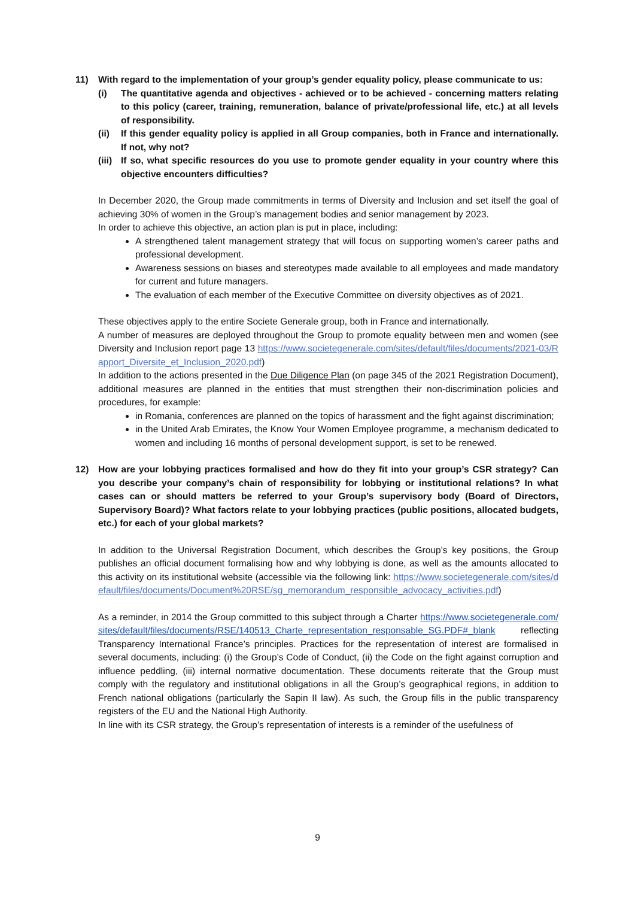11) With regard to the implementation of your group’s gender equality policy, please communicate to us:
(i) The quantitative agenda and objectives - achieved or to be achieved - concerning matters relating to this policy (career, training, remuneration, balance of private/professional life, etc.) at all levels of responsibility.
(ii) If this gender equality policy is applied in all Group companies, both in France and internationally. If not, why not?
(iii)
If so, what specific resources do you use to promote gender equality in your country where this objective encounters difficulties?
In December 2020, the Group made commitments in terms of Diversity and Inclusion and set itself the goal of achieving 30% of women in the Group’s management bodies and senior management by 2023.
In order to achieve this objective, an action plan is put in place, including:
A strengthened talent management strategy that will focus on supporting women’s career paths and professional development.
Awareness sessions on biases and stereotypes made available to all employees and made mandatory for current and future managers.
The evaluation of each member of the Executive Committee on diversity objectives as of 2021.
These objectives apply to the entire Societe Generale group, both in France and internationally.
A number of measures are deployed throughout the Group to promote equality between men and women (see Diversity and Inclusion report page 13 https://www.societegenerale.com/sites/default/files/documents/2021-03/Rapport_Diversite_et_Inclusion_2020.pdf)
In addition to the actions presented in the Due Diligence Plan (on page 345 of the 2021 Registration Document), additional measures are planned in the entities that must strengthen their non-discrimination policies and procedures, for example:
in Romania, conferences are planned on the topics of harassment and the fight against discrimination;
in the United Arab Emirates, the Know Your Women Employee programme, a mechanism dedicated to women and including 16 months of personal development support, is set to be renewed.
12) How are your lobbying practices formalised and how do they fit into your group’s CSR strategy? Can you describe your company’s chain of responsibility for lobbying or institutional relations? In what cases can or should matters be referred to your Group’s supervisory body (Board of Directors, Supervisory Board)? What factors relate to your lobbying practices (public positions, allocated budgets, etc.) for each of your global markets?
In addition to the Universal Registration Document, which describes the Group’s key positions, the Group publishes an official document formalising how and why lobbying is done, as well as the amounts allocated to this activity on its institutional website (accessible via the following link: https://www.societegenerale.com/sites/default/files/documents/Document%20RSE/sg_memorandum_responsible_advocacy_activities.pdf)
As a reminder, in 2014 the Group committed to this subject through a Charter https://www.societegenerale.com/sites/default/files/documents/RSE/140513_Charte_representation_responsable_SG.PDF#_blank reflecting Transparency International France’s principles. Practices for the representation of interest are formalised in several documents, including: (i) the Group’s Code of Conduct, (ii) the Code on the fight against corruption and influence peddling, (iii) internal normative documentation. These documents reiterate that the Group must comply with the regulatory and institutional obligations in all the Group’s geographical regions, in addition to French national obligations (particularly the Sapin II law). As such, the Group fills in the public transparency registers of the EU and the National High Authority.
In line with its CSR strategy, the Group’s representation of interests is a reminder of the usefulness of
9